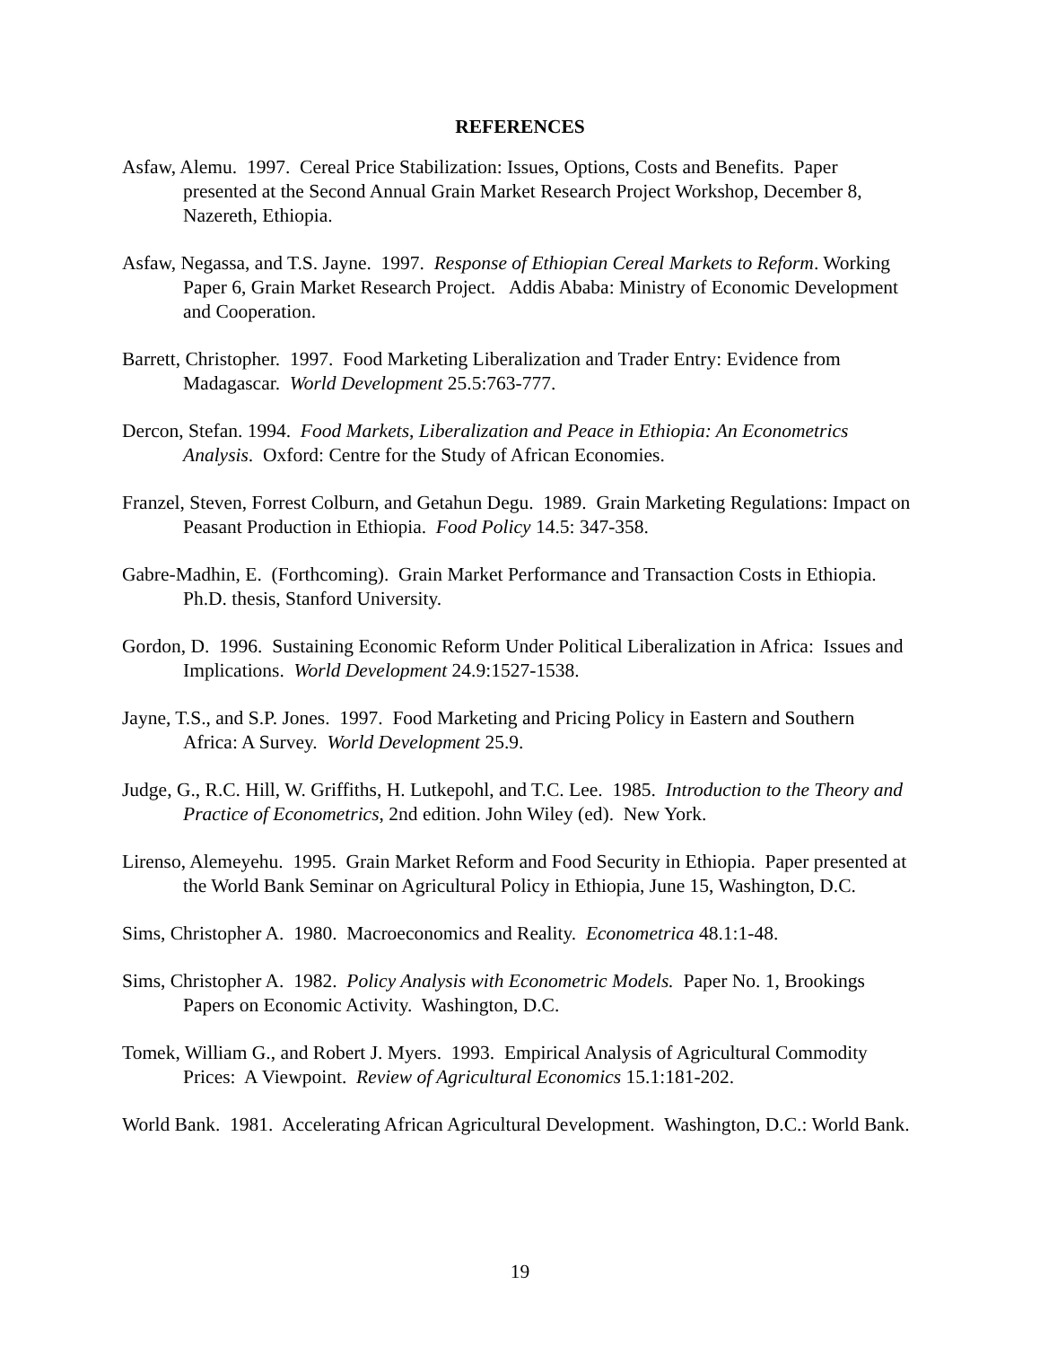REFERENCES
Asfaw, Alemu. 1997. Cereal Price Stabilization: Issues, Options, Costs and Benefits. Paper presented at the Second Annual Grain Market Research Project Workshop, December 8, Nazereth, Ethiopia.
Asfaw, Negassa, and T.S. Jayne. 1997. Response of Ethiopian Cereal Markets to Reform. Working Paper 6, Grain Market Research Project. Addis Ababa: Ministry of Economic Development and Cooperation.
Barrett, Christopher. 1997. Food Marketing Liberalization and Trader Entry: Evidence from Madagascar. World Development 25.5:763-777.
Dercon, Stefan. 1994. Food Markets, Liberalization and Peace in Ethiopia: An Econometrics Analysis. Oxford: Centre for the Study of African Economies.
Franzel, Steven, Forrest Colburn, and Getahun Degu. 1989. Grain Marketing Regulations: Impact on Peasant Production in Ethiopia. Food Policy 14.5: 347-358.
Gabre-Madhin, E. (Forthcoming). Grain Market Performance and Transaction Costs in Ethiopia. Ph.D. thesis, Stanford University.
Gordon, D. 1996. Sustaining Economic Reform Under Political Liberalization in Africa: Issues and Implications. World Development 24.9:1527-1538.
Jayne, T.S., and S.P. Jones. 1997. Food Marketing and Pricing Policy in Eastern and Southern Africa: A Survey. World Development 25.9.
Judge, G., R.C. Hill, W. Griffiths, H. Lutkepohl, and T.C. Lee. 1985. Introduction to the Theory and Practice of Econometrics, 2nd edition. John Wiley (ed). New York.
Lirenso, Alemeyehu. 1995. Grain Market Reform and Food Security in Ethiopia. Paper presented at the World Bank Seminar on Agricultural Policy in Ethiopia, June 15, Washington, D.C.
Sims, Christopher A. 1980. Macroeconomics and Reality. Econometrica 48.1:1-48.
Sims, Christopher A. 1982. Policy Analysis with Econometric Models. Paper No. 1, Brookings Papers on Economic Activity. Washington, D.C.
Tomek, William G., and Robert J. Myers. 1993. Empirical Analysis of Agricultural Commodity Prices: A Viewpoint. Review of Agricultural Economics 15.1:181-202.
World Bank. 1981. Accelerating African Agricultural Development. Washington, D.C.: World Bank.
19